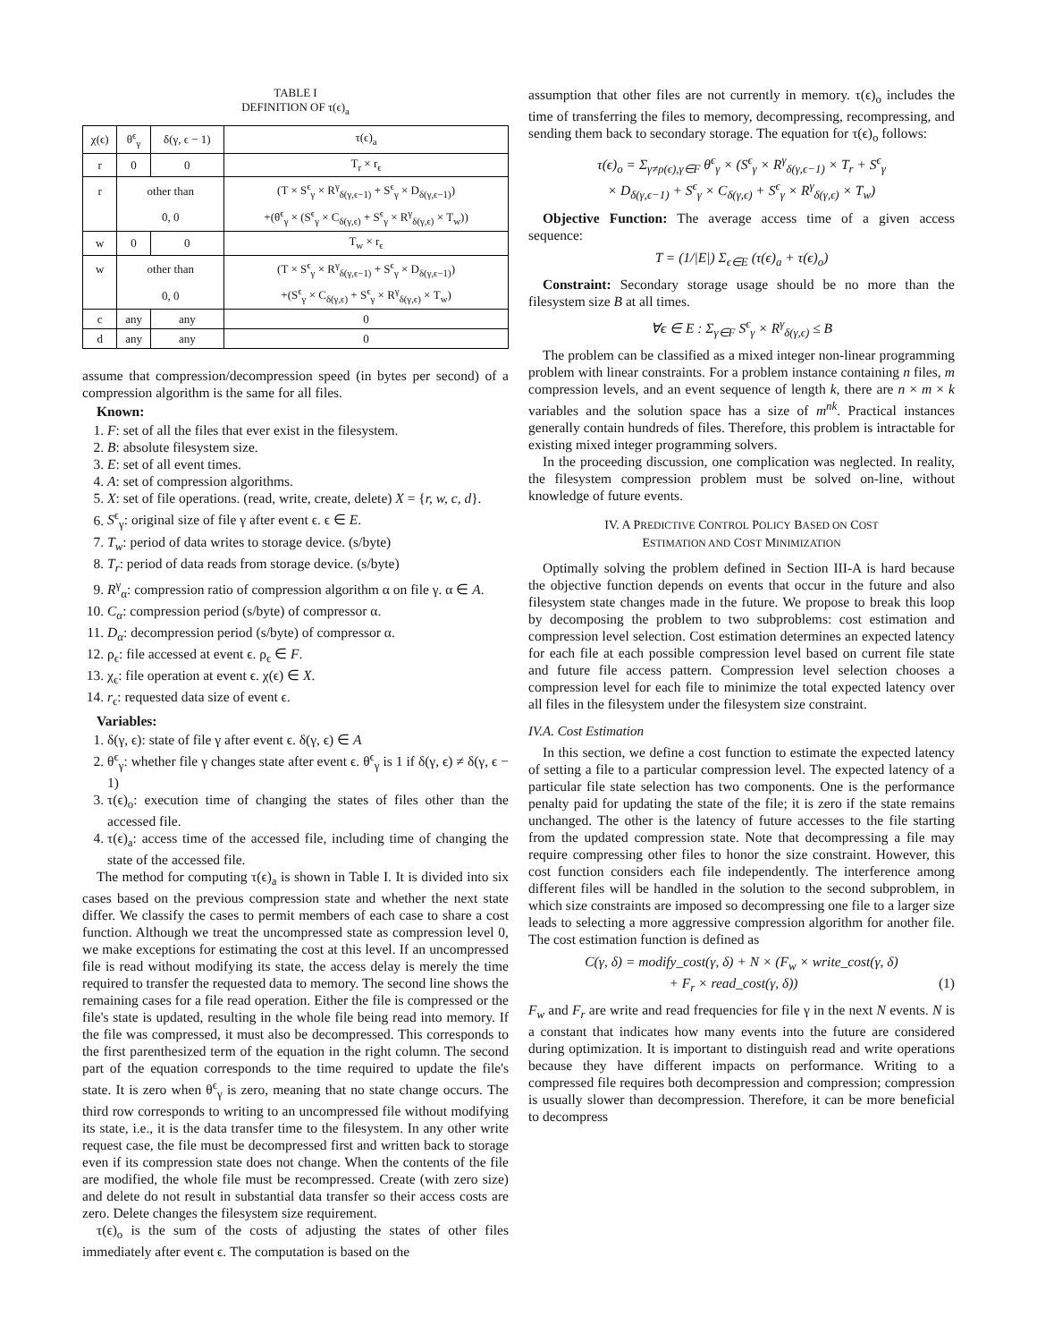TABLE I
DEFINITION OF τ(ϵ)<sub>a</sub>
| χ(ϵ) | θ<sup>ϵ</sup><sub>γ</sub> | δ(γ, ϵ − 1) | τ(ϵ)<sub>a</sub> |
| --- | --- | --- | --- |
| r | 0 | 0 | T<sub>r</sub> × r<sub>ϵ</sub> |
| r | other than | | (T × S<sup>ϵ</sup><sub>γ</sub> × R<sup>γ</sup><sub>δ(γ,ϵ−1)</sub> + S<sup>ϵ</sup><sub>γ</sub> × D<sub>δ(γ,ϵ−1)</sub>) |
| | 0, 0 | | +(θ<sup>ϵ</sup><sub>γ</sub> × (S<sup>ϵ</sup><sub>γ</sub> × C<sub>δ(γ,ϵ)</sub> + S<sup>ϵ</sup><sub>γ</sub> × R<sup>γ</sup><sub>δ(γ,ϵ)</sub> × T<sub>w</sub>)) |
| w | 0 | 0 | T<sub>w</sub> × r<sub>ϵ</sub> |
| w | other than | | (T × S<sup>ϵ</sup><sub>γ</sub> × R<sup>γ</sup><sub>δ(γ,ϵ−1)</sub> + S<sup>ϵ</sup><sub>γ</sub> × D<sub>δ(γ,ϵ−1)</sub>) |
| | 0, 0 | | +(S<sup>ϵ</sup><sub>γ</sub> × C<sub>δ(γ,ϵ)</sub> + S<sup>ϵ</sup><sub>γ</sub> × R<sup>γ</sup><sub>δ(γ,ϵ)</sub> × T<sub>w</sub>) |
| c | any | any | 0 |
| d | any | any | 0 |
assume that compression/decompression speed (in bytes per second) of a compression algorithm is the same for all files.
Known:
1. F: set of all the files that ever exist in the filesystem.
2. B: absolute filesystem size.
3. E: set of all event times.
4. A: set of compression algorithms.
5. X: set of file operations. (read, write, create, delete) X = {r, w, c, d}.
6. S<sup>ϵ</sup><sub>γ</sub>: original size of file γ after event ϵ. ϵ ∈ E.
7. T<sub>w</sub>: period of data writes to storage device. (s/byte)
8. T<sub>r</sub>: period of data reads from storage device. (s/byte)
9. R<sup>γ</sup><sub>α</sub>: compression ratio of compression algorithm α on file γ. α ∈ A.
10. C<sub>α</sub>: compression period (s/byte) of compressor α.
11. D<sub>α</sub>: decompression period (s/byte) of compressor α.
12. ρ<sub>ϵ</sub>: file accessed at event ϵ. ρ<sub>ϵ</sub> ∈ F.
13. χ<sub>ϵ</sub>: file operation at event ϵ. χ(ϵ) ∈ X.
14. r<sub>ϵ</sub>: requested data size of event ϵ.
Variables:
1. δ(γ, ϵ): state of file γ after event ϵ. δ(γ, ϵ) ∈ A
2. θ<sup>ϵ</sup><sub>γ</sub>: whether file γ changes state after event ϵ. θ<sup>ϵ</sup><sub>γ</sub> is 1 if δ(γ, ϵ) ≠ δ(γ, ϵ − 1)
3. τ(ϵ)<sub>o</sub>: execution time of changing the states of files other than the accessed file.
4. τ(ϵ)<sub>a</sub>: access time of the accessed file, including time of changing the state of the accessed file.
The method for computing τ(ϵ)<sub>a</sub> is shown in Table I. It is divided into six cases based on the previous compression state and whether the next state differ. We classify the cases to permit members of each case to share a cost function. Although we treat the uncompressed state as compression level 0, we make exceptions for estimating the cost at this level. If an uncompressed file is read without modifying its state, the access delay is merely the time required to transfer the requested data to memory. The second line shows the remaining cases for a file read operation. Either the file is compressed or the file's state is updated, resulting in the whole file being read into memory. If the file was compressed, it must also be decompressed. This corresponds to the first parenthesized term of the equation in the right column. The second part of the equation corresponds to the time required to update the file's state. It is zero when θ<sup>ϵ</sup><sub>γ</sub> is zero, meaning that no state change occurs. The third row corresponds to writing to an uncompressed file without modifying its state, i.e., it is the data transfer time to the filesystem. In any other write request case, the file must be decompressed first and written back to storage even if its compression state does not change. When the contents of the file are modified, the whole file must be recompressed. Create (with zero size) and delete do not result in substantial data transfer so their access costs are zero. Delete changes the filesystem size requirement.
τ(ϵ)<sub>o</sub> is the sum of the costs of adjusting the states of other files immediately after event ϵ. The computation is based on the
assumption that other files are not currently in memory. τ(ϵ)<sub>o</sub> includes the time of transferring the files to memory, decompressing, recompressing, and sending them back to secondary storage. The equation for τ(ϵ)<sub>o</sub> follows:
τ(ϵ)<sub>o</sub> = Σ<sub>γ≠ρ(ϵ),γ∈F</sub> θ<sup>ϵ</sup><sub>γ</sub> × (S<sup>ϵ</sup><sub>γ</sub> × R<sup>γ</sup><sub>δ(γ,ϵ−1)</sub> × T<sub>r</sub> + S<sup>ϵ</sup><sub>γ</sub>
× D<sub>δ(γ,ϵ−1)</sub> + S<sup>ϵ</sup><sub>γ</sub> × C<sub>δ(γ,ϵ)</sub> + S<sup>ϵ</sup><sub>γ</sub> × R<sup>γ</sup><sub>δ(γ,ϵ)</sub> × T<sub>w</sub>)
Objective Function: The average access time of a given access sequence:
T = (1/|E|) Σ<sub>ϵ∈E</sub> (τ(ϵ)<sub>a</sub> + τ(ϵ)<sub>o</sub>)
Constraint: Secondary storage usage should be no more than the filesystem size B at all times.
∀ϵ ∈ E : Σ<sub>γ∈F</sub> S<sup>ϵ</sup><sub>γ</sub> × R<sup>γ</sup><sub>δ(γ,ϵ)</sub> ≤ B
The problem can be classified as a mixed integer non-linear programming problem with linear constraints. For a problem instance containing n files, m compression levels, and an event sequence of length k, there are n × m × k variables and the solution space has a size of m<sup>nk</sup>. Practical instances generally contain hundreds of files. Therefore, this problem is intractable for existing mixed integer programming solvers.
In the proceeding discussion, one complication was neglected. In reality, the filesystem compression problem must be solved on-line, without knowledge of future events.
IV. A PREDICTIVE CONTROL POLICY BASED ON COST
ESTIMATION AND COST MINIMIZATION
Optimally solving the problem defined in Section III-A is hard because the objective function depends on events that occur in the future and also filesystem state changes made in the future. We propose to break this loop by decomposing the problem to two subproblems: cost estimation and compression level selection. Cost estimation determines an expected latency for each file at each possible compression level based on current file state and future file access pattern. Compression level selection chooses a compression level for each file to minimize the total expected latency over all files in the filesystem under the filesystem size constraint.
IV.A. Cost Estimation
In this section, we define a cost function to estimate the expected latency of setting a file to a particular compression level. The expected latency of a particular file state selection has two components. One is the performance penalty paid for updating the state of the file; it is zero if the state remains unchanged. The other is the latency of future accesses to the file starting from the updated compression state. Note that decompressing a file may require compressing other files to honor the size constraint. However, this cost function considers each file independently. The interference among different files will be handled in the solution to the second subproblem, in which size constraints are imposed so decompressing one file to a larger size leads to selecting a more aggressive compression algorithm for another file. The cost estimation function is defined as
C(γ, δ) = modify_cost(γ, δ) + N × (F<sub>w</sub> × write_cost(γ, δ)
+ F<sub>r</sub> × read_cost(γ, δ)) (1)
F<sub>w</sub> and F<sub>r</sub> are write and read frequencies for file γ in the next N events. N is a constant that indicates how many events into the future are considered during optimization. It is important to distinguish read and write operations because they have different impacts on performance. Writing to a compressed file requires both decompression and compression; compression is usually slower than decompression. Therefore, it can be more beneficial to decompress